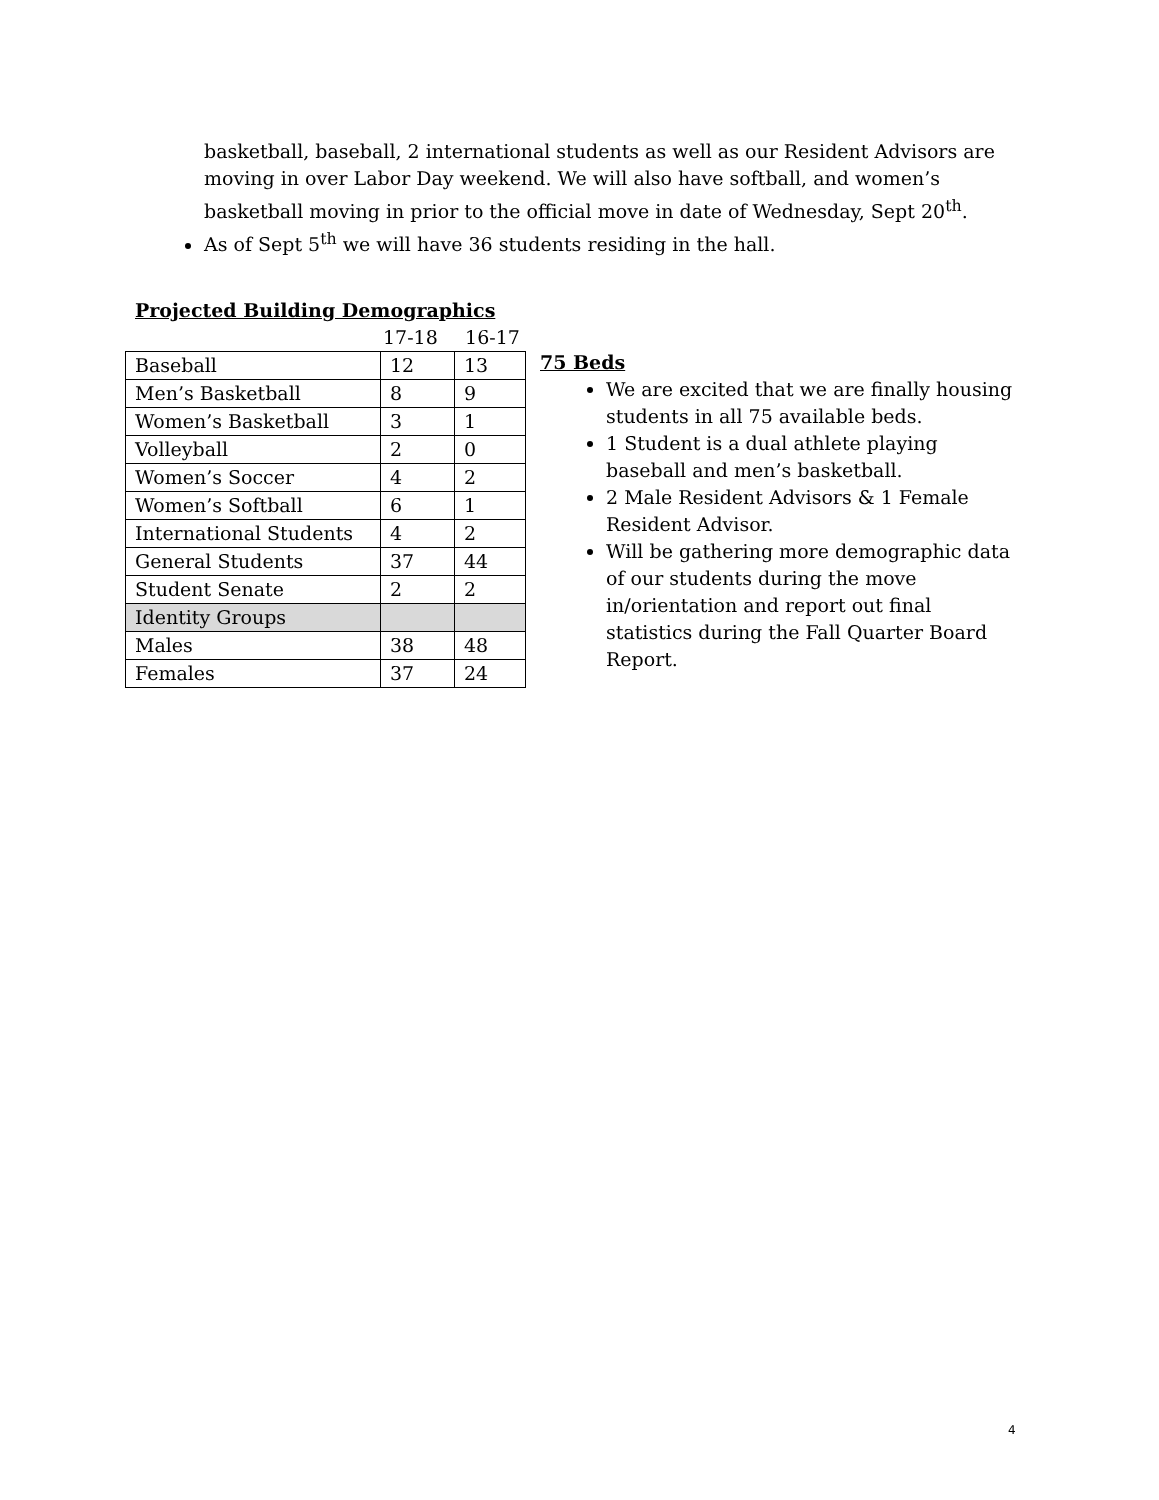basketball, baseball, 2 international students as well as our Resident Advisors are moving in over Labor Day weekend. We will also have softball, and women’s basketball moving in prior to the official move in date of Wednesday, Sept 20<sup>th</sup>.
As of Sept 5<sup>th</sup> we will have 36 students residing in the hall.
Projected Building Demographics
17-18 16-17
| Baseball | 12 | 13 |
| Men’s Basketball | 8 | 9 |
| Women’s Basketball | 3 | 1 |
| Volleyball | 2 | 0 |
| Women’s Soccer | 4 | 2 |
| Women’s Softball | 6 | 1 |
| International Students | 4 | 2 |
| General Students | 37 | 44 |
| Student Senate | 2 | 2 |
| Identity Groups | | |
| Males | 38 | 48 |
| Females | 37 | 24 |
75 Beds
We are excited that we are finally housing students in all 75 available beds.
1 Student is a dual athlete playing baseball and men’s basketball.
2 Male Resident Advisors & 1 Female Resident Advisor.
Will be gathering more demographic data of our students during the move in/orientation and report out final statistics during the Fall Quarter Board Report.
4